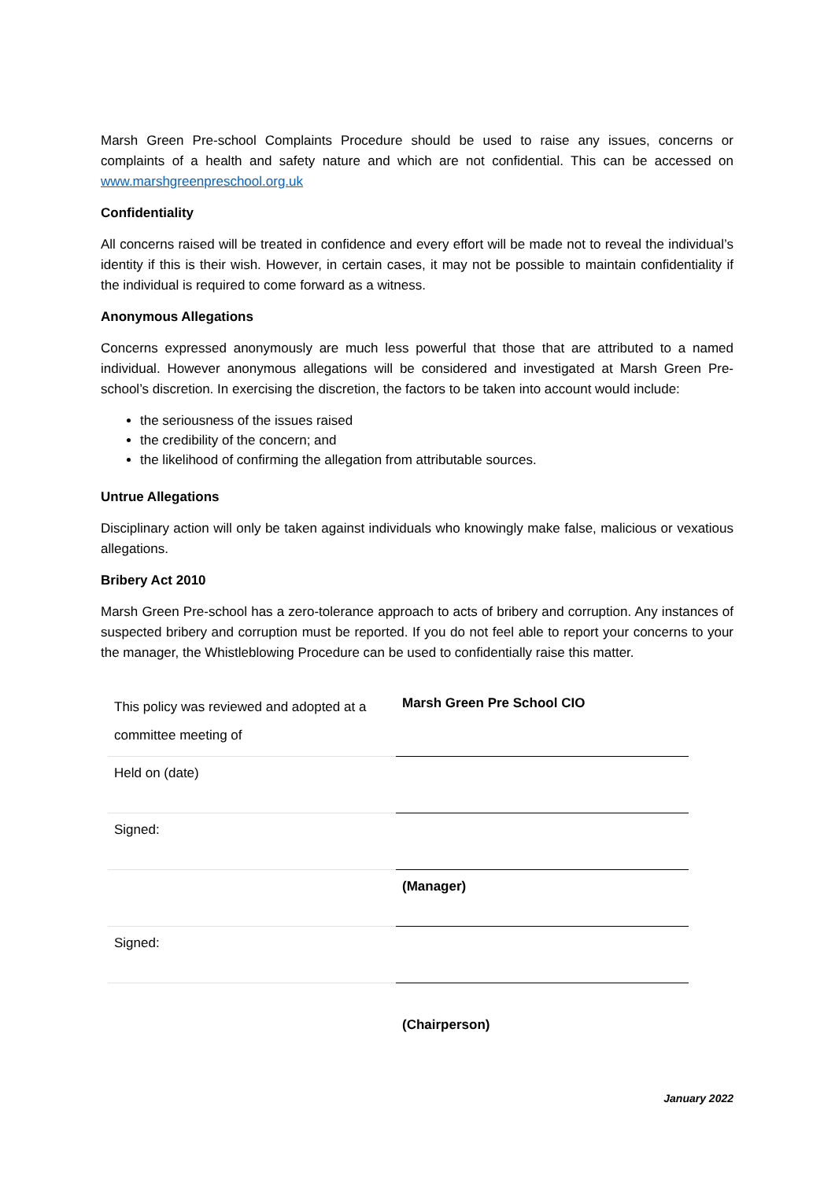Marsh Green Pre-school Complaints Procedure should be used to raise any issues, concerns or complaints of a health and safety nature and which are not confidential. This can be accessed on www.marshgreenpreschool.org.uk
Confidentiality
All concerns raised will be treated in confidence and every effort will be made not to reveal the individual’s identity if this is their wish. However, in certain cases, it may not be possible to maintain confidentiality if the individual is required to come forward as a witness.
Anonymous Allegations
Concerns expressed anonymously are much less powerful that those that are attributed to a named individual. However anonymous allegations will be considered and investigated at Marsh Green Pre-school’s discretion. In exercising the discretion, the factors to be taken into account would include:
the seriousness of the issues raised
the credibility of the concern; and
the likelihood of confirming the allegation from attributable sources.
Untrue Allegations
Disciplinary action will only be taken against individuals who knowingly make false, malicious or vexatious allegations.
Bribery Act 2010
Marsh Green Pre-school has a zero-tolerance approach to acts of bribery and corruption. Any instances of suspected bribery and corruption must be reported. If you do not feel able to report your concerns to your the manager, the Whistleblowing Procedure can be used to confidentially raise this matter.
| This policy was reviewed and adopted at a committee meeting of | Marsh Green Pre School CIO |
| Held on (date) | |
| Signed: | |
| | (Manager) |
| Signed: | |
| | (Chairperson) |
January 2022